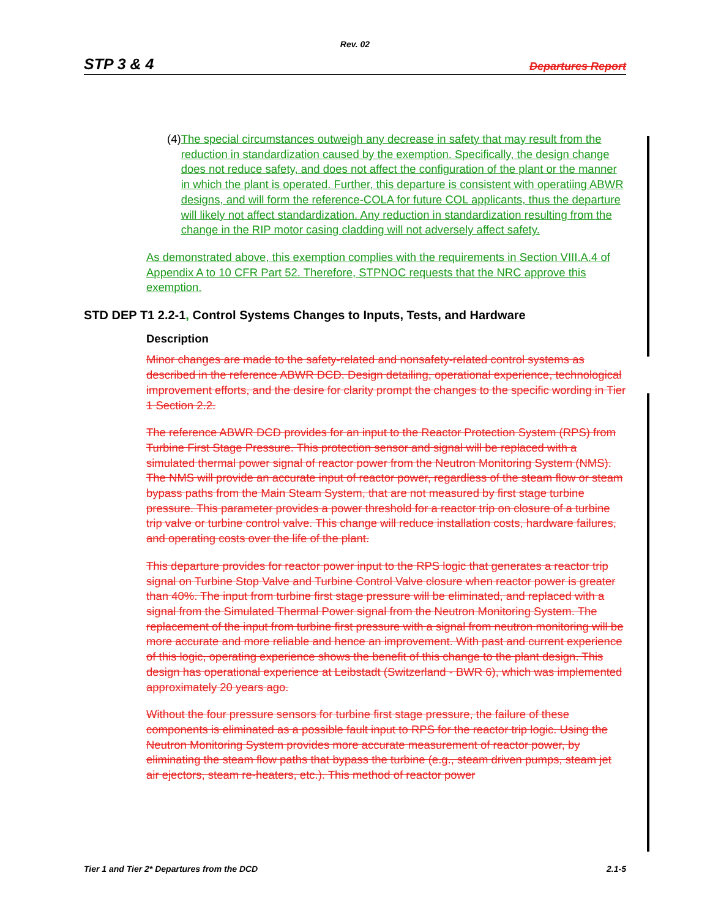Rev. 02
STP 3 & 4 Departures Report
(4) The special circumstances outweigh any decrease in safety that may result from the reduction in standardization caused by the exemption. Specifically, the design change does not reduce safety, and does not affect the configuration of the plant or the manner in which the plant is operated. Further, this departure is consistent with operatiing ABWR designs, and will form the reference-COLA for future COL applicants, thus the departure will likely not affect standardization. Any reduction in standardization resulting from the change in the RIP motor casing cladding will not adversely affect safety.
As demonstrated above, this exemption complies with the requirements in Section VIII.A.4 of Appendix A to 10 CFR Part 52. Therefore, STPNOC requests that the NRC approve this exemption.
STD DEP T1 2.2-1, Control Systems Changes to Inputs, Tests, and Hardware
Description
Minor changes are made to the safety-related and nonsafety-related control systems as described in the reference ABWR DCD. Design detailing, operational experience, technological improvement efforts, and the desire for clarity prompt the changes to the specific wording in Tier 1 Section 2.2.
The reference ABWR DCD provides for an input to the Reactor Protection System (RPS) from Turbine First Stage Pressure. This protection sensor and signal will be replaced with a simulated thermal power signal of reactor power from the Neutron Monitoring System (NMS). The NMS will provide an accurate input of reactor power, regardless of the steam flow or steam bypass paths from the Main Steam System, that are not measured by first stage turbine pressure. This parameter provides a power threshold for a reactor trip on closure of a turbine trip valve or turbine control valve. This change will reduce installation costs, hardware failures, and operating costs over the life of the plant.
This departure provides for reactor power input to the RPS logic that generates a reactor trip signal on Turbine Stop Valve and Turbine Control Valve closure when reactor power is greater than 40%. The input from turbine first stage pressure will be eliminated, and replaced with a signal from the Simulated Thermal Power signal from the Neutron Monitoring System. The replacement of the input from turbine first pressure with a signal from neutron monitoring will be more accurate and more reliable and hence an improvement. With past and current experience of this logic, operating experience shows the benefit of this change to the plant design. This design has operational experience at Leibstadt (Switzerland - BWR 6), which was implemented approximately 20 years ago.
Without the four pressure sensors for turbine first stage pressure, the failure of these components is eliminated as a possible fault input to RPS for the reactor trip logic. Using the Neutron Monitoring System provides more accurate measurement of reactor power, by eliminating the steam flow paths that bypass the turbine (e.g., steam driven pumps, steam jet air ejectors, steam re-heaters, etc.). This method of reactor power
Tier 1 and Tier 2* Departures from the DCD 2.1-5